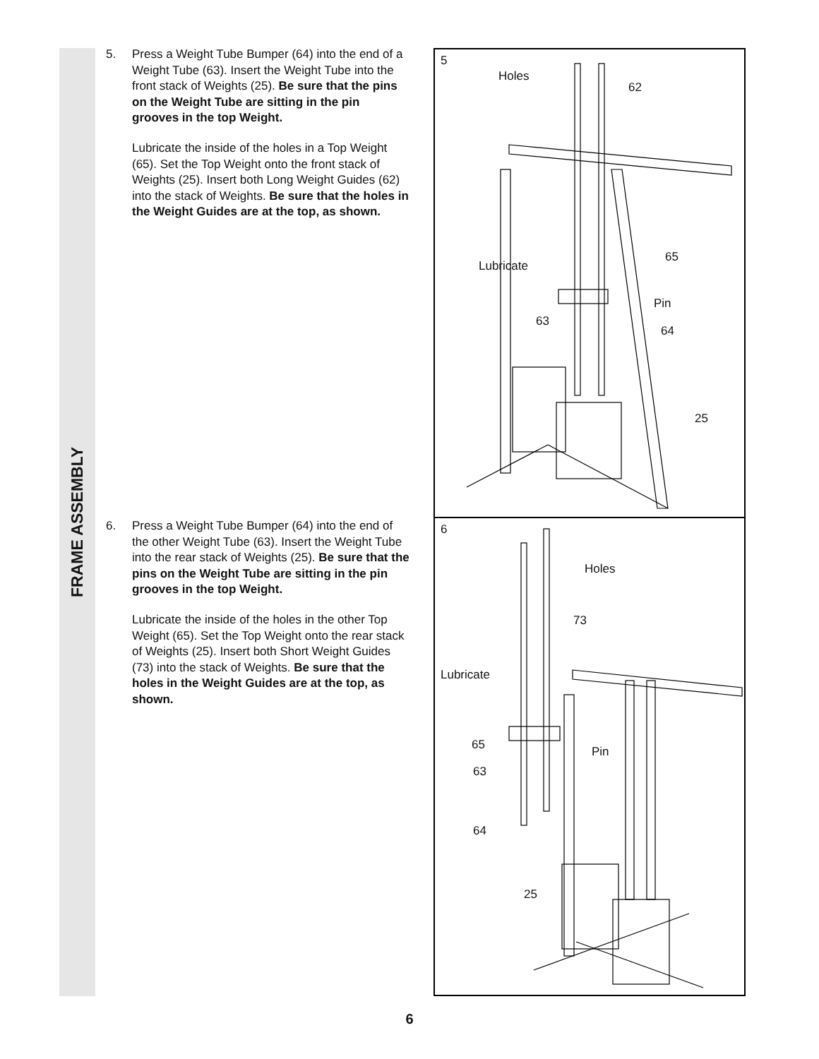FRAME ASSEMBLY
5. Press a Weight Tube Bumper (64) into the end of a Weight Tube (63). Insert the Weight Tube into the front stack of Weights (25). Be sure that the pins on the Weight Tube are sitting in the pin grooves in the top Weight.
Lubricate the inside of the holes in a Top Weight (65). Set the Top Weight onto the front stack of Weights (25). Insert both Long Weight Guides (62) into the stack of Weights. Be sure that the holes in the Weight Guides are at the top, as shown.
6. Press a Weight Tube Bumper (64) into the end of the other Weight Tube (63). Insert the Weight Tube into the rear stack of Weights (25). Be sure that the pins on the Weight Tube are sitting in the pin grooves in the top Weight.
Lubricate the inside of the holes in the other Top Weight (65). Set the Top Weight onto the rear stack of Weights (25). Insert both Short Weight Guides (73) into the stack of Weights. Be sure that the holes in the Weight Guides are at the top, as shown.
5
Holes
62
65
Lubricate
Pin
63
64
25
6
Holes
73
Lubricate
65 Pin
63
64
25
6